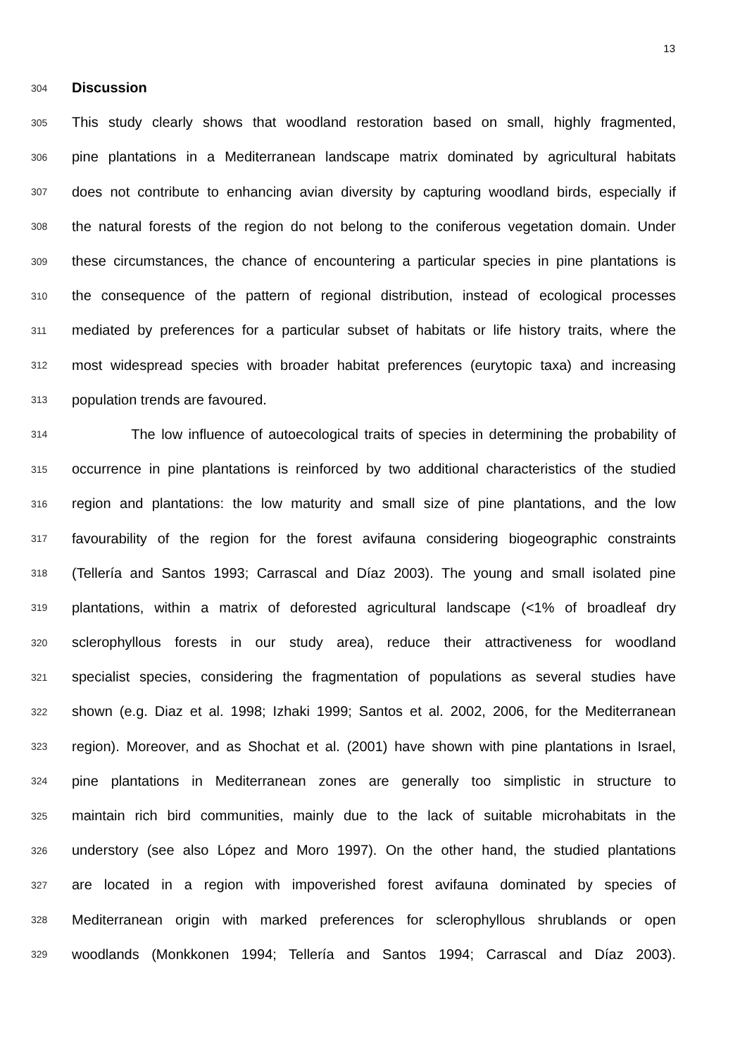13
304 Discussion
305 This study clearly shows that woodland restoration based on small, highly fragmented,
306 pine plantations in a Mediterranean landscape matrix dominated by agricultural habitats
307 does not contribute to enhancing avian diversity by capturing woodland birds, especially if
308 the natural forests of the region do not belong to the coniferous vegetation domain. Under
309 these circumstances, the chance of encountering a particular species in pine plantations is
310 the consequence of the pattern of regional distribution, instead of ecological processes
311 mediated by preferences for a particular subset of habitats or life history traits, where the
312 most widespread species with broader habitat preferences (eurytopic taxa) and increasing
313 population trends are favoured.
314 The low influence of autoecological traits of species in determining the probability of
315 occurrence in pine plantations is reinforced by two additional characteristics of the studied
316 region and plantations: the low maturity and small size of pine plantations, and the low
317 favourability of the region for the forest avifauna considering biogeographic constraints
318 (Tellería and Santos 1993; Carrascal and Díaz 2003). The young and small isolated pine
319 plantations, within a matrix of deforested agricultural landscape (<1% of broadleaf dry
320 sclerophyllous forests in our study area), reduce their attractiveness for woodland
321 specialist species, considering the fragmentation of populations as several studies have
322 shown (e.g. Diaz et al. 1998; Izhaki 1999; Santos et al. 2002, 2006, for the Mediterranean
323 region). Moreover, and as Shochat et al. (2001) have shown with pine plantations in Israel,
324 pine plantations in Mediterranean zones are generally too simplistic in structure to
325 maintain rich bird communities, mainly due to the lack of suitable microhabitats in the
326 understory (see also López and Moro 1997). On the other hand, the studied plantations
327 are located in a region with impoverished forest avifauna dominated by species of
328 Mediterranean origin with marked preferences for sclerophyllous shrublands or open
329 woodlands (Monkkonen 1994; Tellería and Santos 1994; Carrascal and Díaz 2003).